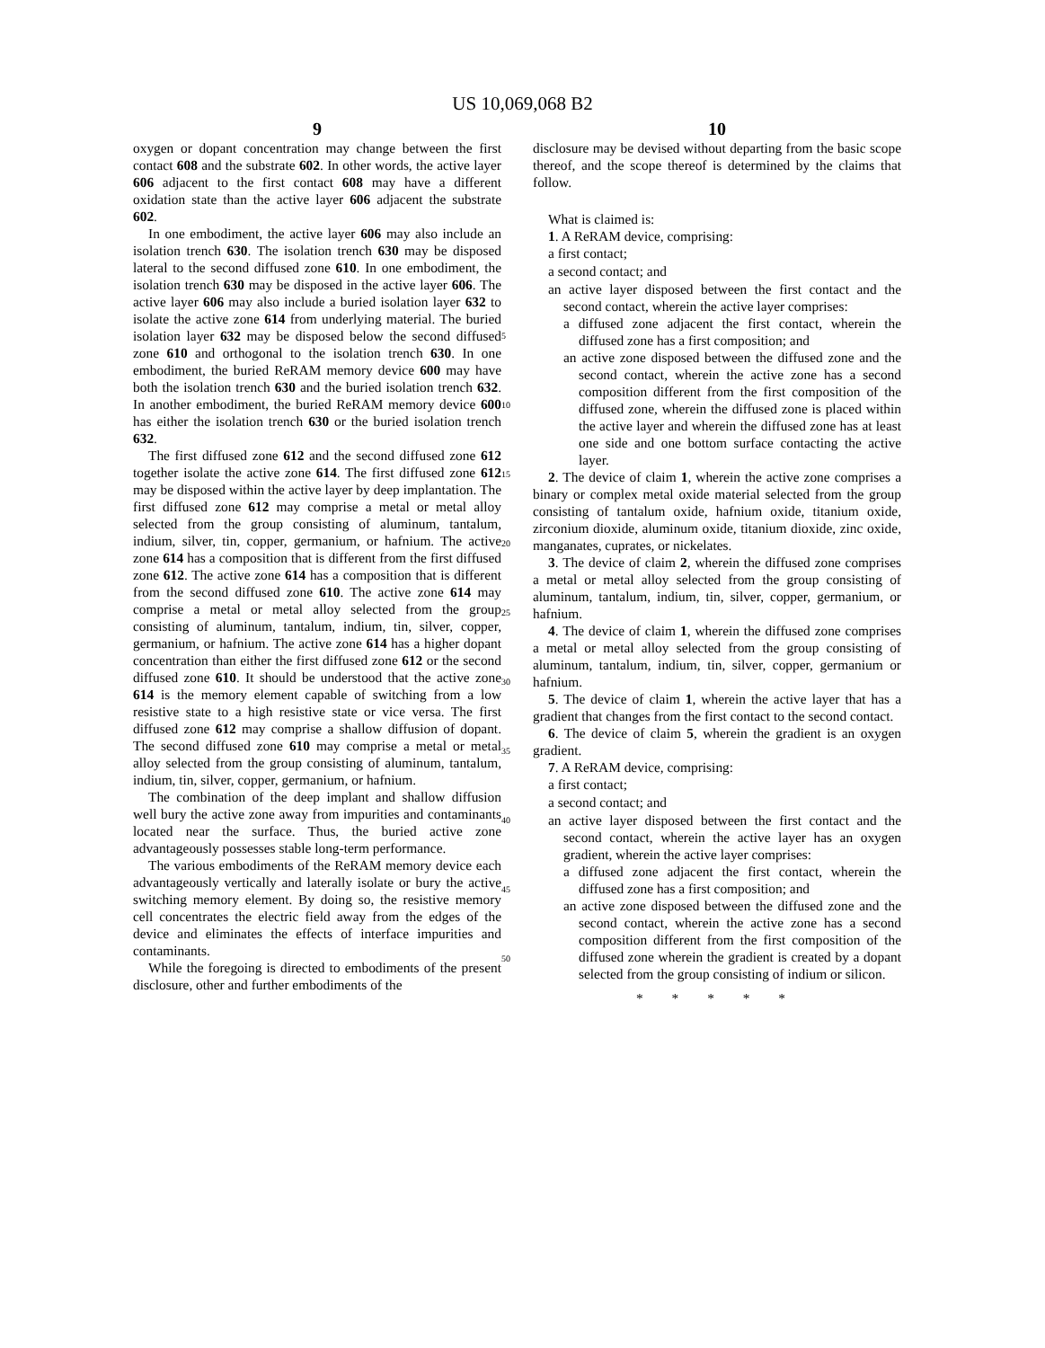US 10,069,068 B2
9
oxygen or dopant concentration may change between the first contact 608 and the substrate 602. In other words, the active layer 606 adjacent to the first contact 608 may have a different oxidation state than the active layer 606 adjacent the substrate 602.
In one embodiment, the active layer 606 may also include an isolation trench 630. The isolation trench 630 may be disposed lateral to the second diffused zone 610. In one embodiment, the isolation trench 630 may be disposed in the active layer 606. The active layer 606 may also include a buried isolation layer 632 to isolate the active zone 614 from underlying material. The buried isolation layer 632 may be disposed below the second diffused zone 610 and orthogonal to the isolation trench 630. In one embodiment, the buried ReRAM memory device 600 may have both the isolation trench 630 and the buried isolation trench 632. In another embodiment, the buried ReRAM memory device 600 has either the isolation trench 630 or the buried isolation trench 632.
The first diffused zone 612 and the second diffused zone 612 together isolate the active zone 614. The first diffused zone 612 may be disposed within the active layer by deep implantation. The first diffused zone 612 may comprise a metal or metal alloy selected from the group consisting of aluminum, tantalum, indium, silver, tin, copper, germanium, or hafnium. The active zone 614 has a composition that is different from the first diffused zone 612. The active zone 614 has a composition that is different from the second diffused zone 610. The active zone 614 may comprise a metal or metal alloy selected from the group consisting of aluminum, tantalum, indium, tin, silver, copper, germanium, or hafnium. The active zone 614 has a higher dopant concentration than either the first diffused zone 612 or the second diffused zone 610. It should be understood that the active zone 614 is the memory element capable of switching from a low resistive state to a high resistive state or vice versa. The first diffused zone 612 may comprise a shallow diffusion of dopant. The second diffused zone 610 may comprise a metal or metal alloy selected from the group consisting of aluminum, tantalum, indium, tin, silver, copper, germanium, or hafnium.
The combination of the deep implant and shallow diffusion well bury the active zone away from impurities and contaminants located near the surface. Thus, the buried active zone advantageously possesses stable long-term performance.
The various embodiments of the ReRAM memory device each advantageously vertically and laterally isolate or bury the active switching memory element. By doing so, the resistive memory cell concentrates the electric field away from the edges of the device and eliminates the effects of interface impurities and contaminants.
While the foregoing is directed to embodiments of the present disclosure, other and further embodiments of the
5
10
15
20
25
30
35
40
45
50
10
disclosure may be devised without departing from the basic scope thereof, and the scope thereof is determined by the claims that follow.
What is claimed is:
1. A ReRAM device, comprising:
a first contact;
a second contact; and
an active layer disposed between the first contact and the second contact, wherein the active layer comprises:
a diffused zone adjacent the first contact, wherein the diffused zone has a first composition; and
an active zone disposed between the diffused zone and the second contact, wherein the active zone has a second composition different from the first composition of the diffused zone, wherein the diffused zone is placed within the active layer and wherein the diffused zone has at least one side and one bottom surface contacting the active layer.
2. The device of claim 1, wherein the active zone comprises a binary or complex metal oxide material selected from the group consisting of tantalum oxide, hafnium oxide, titanium oxide, zirconium dioxide, aluminum oxide, titanium dioxide, zinc oxide, manganates, cuprates, or nickelates.
3. The device of claim 2, wherein the diffused zone comprises a metal or metal alloy selected from the group consisting of aluminum, tantalum, indium, tin, silver, copper, germanium, or hafnium.
4. The device of claim 1, wherein the diffused zone comprises a metal or metal alloy selected from the group consisting of aluminum, tantalum, indium, tin, silver, copper, germanium or hafnium.
5. The device of claim 1, wherein the active layer that has a gradient that changes from the first contact to the second contact.
6. The device of claim 5, wherein the gradient is an oxygen gradient.
7. A ReRAM device, comprising:
a first contact;
a second contact; and
an active layer disposed between the first contact and the second contact, wherein the active layer has an oxygen gradient, wherein the active layer comprises:
a diffused zone adjacent the first contact, wherein the diffused zone has a first composition; and
an active zone disposed between the diffused zone and the second contact, wherein the active zone has a second composition different from the first composition of the diffused zone wherein the gradient is created by a dopant selected from the group consisting of indium or silicon.
* * * * *